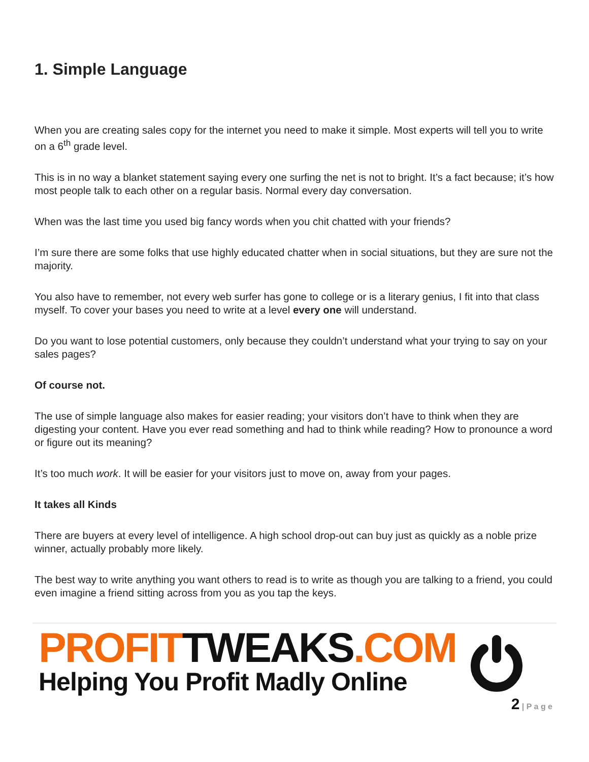1. Simple Language
When you are creating sales copy for the internet you need to make it simple. Most experts will tell you to write on a 6<sup>th</sup> grade level.
This is in no way a blanket statement saying every one surfing the net is not to bright. It’s a fact because; it’s how most people talk to each other on a regular basis. Normal every day conversation.
When was the last time you used big fancy words when you chit chatted with your friends?
I’m sure there are some folks that use highly educated chatter when in social situations, but they are sure not the majority.
You also have to remember, not every web surfer has gone to college or is a literary genius, I fit into that class myself. To cover your bases you need to write at a level every one will understand.
Do you want to lose potential customers, only because they couldn’t understand what your trying to say on your sales pages?
Of course not.
The use of simple language also makes for easier reading; your visitors don’t have to think when they are digesting your content. Have you ever read something and had to think while reading? How to pronounce a word or figure out its meaning?
It’s too much work. It will be easier for your visitors just to move on, away from your pages.
It takes all Kinds
There are buyers at every level of intelligence. A high school drop-out can buy just as quickly as a noble prize winner, actually probably more likely.
The best way to write anything you want others to read is to write as though you are talking to a friend, you could even imagine a friend sitting across from you as you tap the keys.
PROFIT TWEAKS.COM
Helping You Profit Madly Online
2 | P a g e